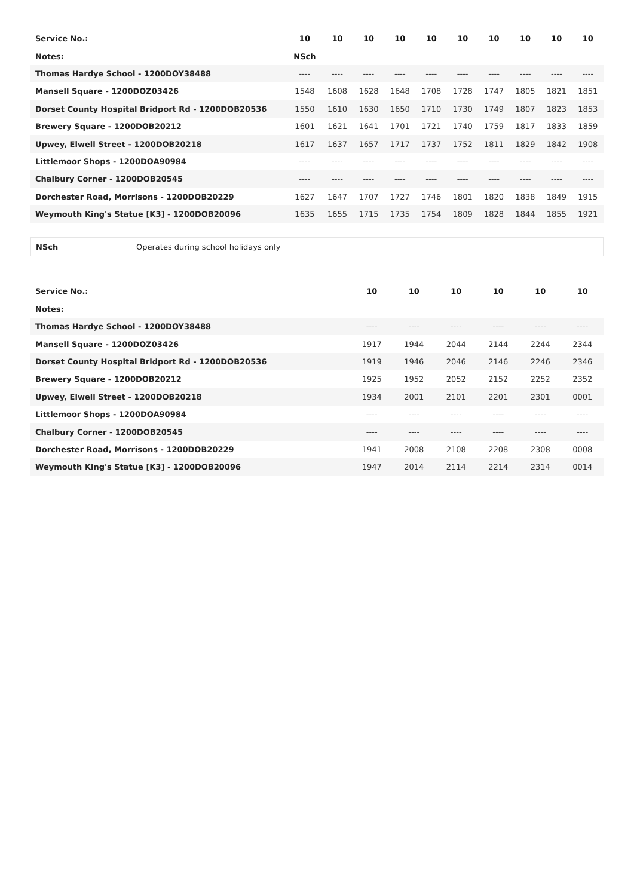| Service No.: | 10 | 10 | 10 | 10 | 10 | 10 | 10 | 10 | 10 | 10 |
| Notes: | NSch | | | | | | | | | |
| Thomas Hardye School - 1200DOY38488 | ---- | ---- | ---- | ---- | ---- | ---- | ---- | ---- | ---- | ---- |
| Mansell Square - 1200DOZ03426 | 1548 | 1608 | 1628 | 1648 | 1708 | 1728 | 1747 | 1805 | 1821 | 1851 |
| Dorset County Hospital Bridport Rd - 1200DOB20536 | 1550 | 1610 | 1630 | 1650 | 1710 | 1730 | 1749 | 1807 | 1823 | 1853 |
| Brewery Square - 1200DOB20212 | 1601 | 1621 | 1641 | 1701 | 1721 | 1740 | 1759 | 1817 | 1833 | 1859 |
| Upwey, Elwell Street - 1200DOB20218 | 1617 | 1637 | 1657 | 1717 | 1737 | 1752 | 1811 | 1829 | 1842 | 1908 |
| Littlemoor Shops - 1200DOA90984 | ---- | ---- | ---- | ---- | ---- | ---- | ---- | ---- | ---- | ---- |
| Chalbury Corner - 1200DOB20545 | ---- | ---- | ---- | ---- | ---- | ---- | ---- | ---- | ---- | ---- |
| Dorchester Road, Morrisons - 1200DOB20229 | 1627 | 1647 | 1707 | 1727 | 1746 | 1801 | 1820 | 1838 | 1849 | 1915 |
| Weymouth King's Statue [K3] - 1200DOB20096 | 1635 | 1655 | 1715 | 1735 | 1754 | 1809 | 1828 | 1844 | 1855 | 1921 |
NSch Operates during school holidays only
| Service No.: | 10 | 10 | 10 | 10 | 10 | 10 |
| Notes: | | | | | | |
| Thomas Hardye School - 1200DOY38488 | ---- | ---- | ---- | ---- | ---- | ---- |
| Mansell Square - 1200DOZ03426 | 1917 | 1944 | 2044 | 2144 | 2244 | 2344 |
| Dorset County Hospital Bridport Rd - 1200DOB20536 | 1919 | 1946 | 2046 | 2146 | 2246 | 2346 |
| Brewery Square - 1200DOB20212 | 1925 | 1952 | 2052 | 2152 | 2252 | 2352 |
| Upwey, Elwell Street - 1200DOB20218 | 1934 | 2001 | 2101 | 2201 | 2301 | 0001 |
| Littlemoor Shops - 1200DOA90984 | ---- | ---- | ---- | ---- | ---- | ---- |
| Chalbury Corner - 1200DOB20545 | ---- | ---- | ---- | ---- | ---- | ---- |
| Dorchester Road, Morrisons - 1200DOB20229 | 1941 | 2008 | 2108 | 2208 | 2308 | 0008 |
| Weymouth King's Statue [K3] - 1200DOB20096 | 1947 | 2014 | 2114 | 2214 | 2314 | 0014 |